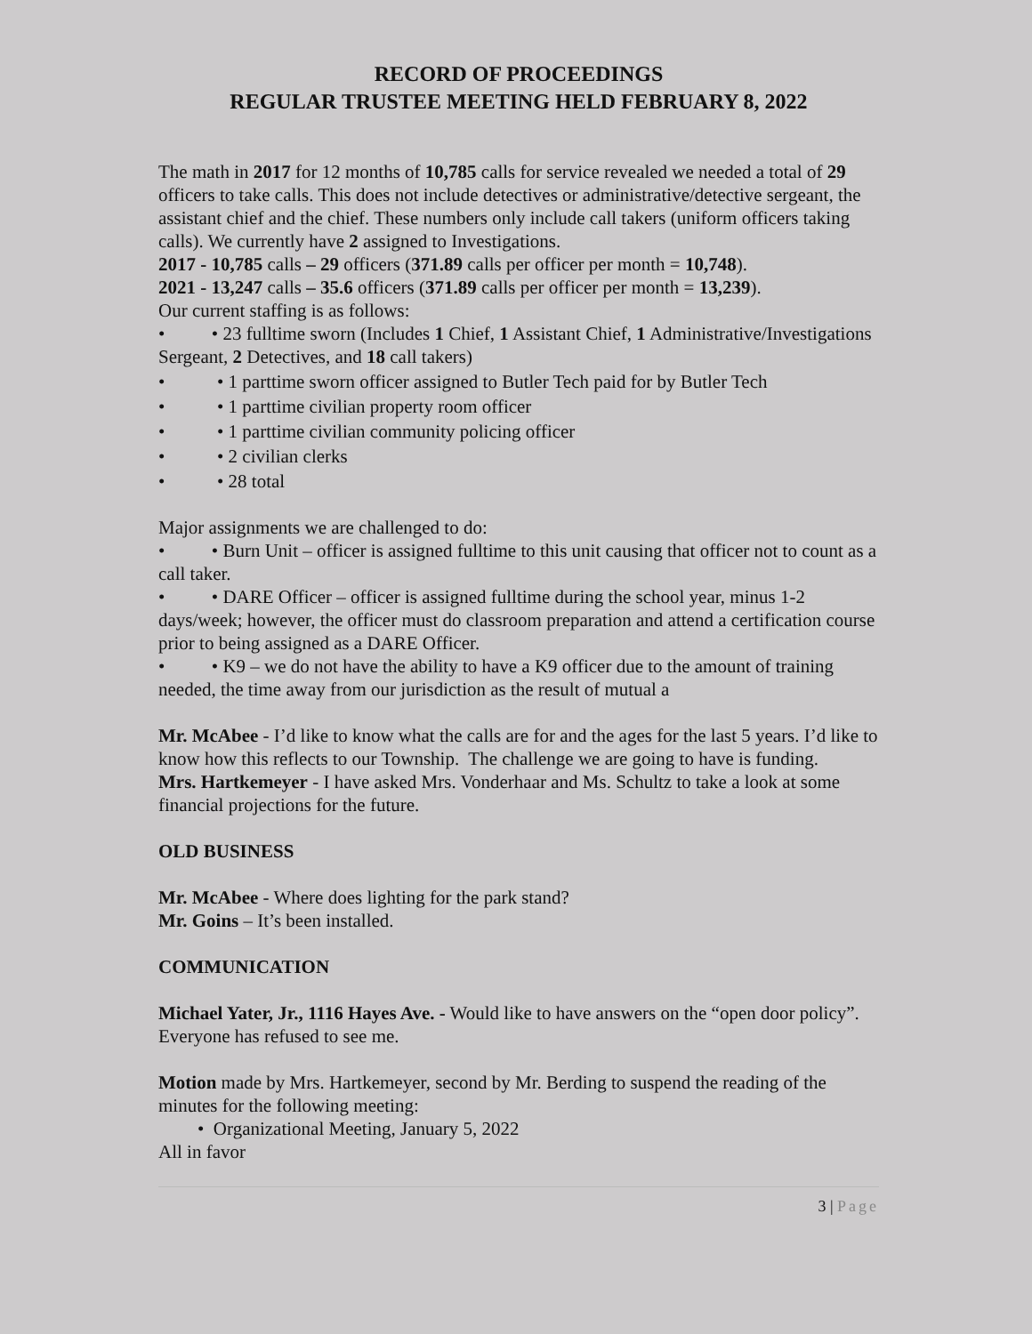RECORD OF PROCEEDINGS
REGULAR TRUSTEE MEETING HELD FEBRUARY 8, 2022
The math in 2017 for 12 months of 10,785 calls for service revealed we needed a total of 29 officers to take calls. This does not include detectives or administrative/detective sergeant, the assistant chief and the chief. These numbers only include call takers (uniform officers taking calls). We currently have 2 assigned to Investigations.
2017 - 10,785 calls – 29 officers (371.89 calls per officer per month = 10,748).
2021 - 13,247 calls – 35.6 officers (371.89 calls per officer per month = 13,239).
Our current staffing is as follows:
• • 23 fulltime sworn (Includes 1 Chief, 1 Assistant Chief, 1 Administrative/Investigations Sergeant, 2 Detectives, and 18 call takers)
• • 1 parttime sworn officer assigned to Butler Tech paid for by Butler Tech
• • 1 parttime civilian property room officer
• • 1 parttime civilian community policing officer
• • 2 civilian clerks
• • 28 total
Major assignments we are challenged to do:
• • Burn Unit – officer is assigned fulltime to this unit causing that officer not to count as a call taker.
• • DARE Officer – officer is assigned fulltime during the school year, minus 1-2 days/week; however, the officer must do classroom preparation and attend a certification course prior to being assigned as a DARE Officer.
• • K9 – we do not have the ability to have a K9 officer due to the amount of training needed, the time away from our jurisdiction as the result of mutual a
Mr. McAbee - I’d like to know what the calls are for and the ages for the last 5 years. I’d like to know how this reflects to our Township. The challenge we are going to have is funding.
Mrs. Hartkemeyer - I have asked Mrs. Vonderhaar and Ms. Schultz to take a look at some financial projections for the future.
OLD BUSINESS
Mr. McAbee - Where does lighting for the park stand?
Mr. Goins – It’s been installed.
COMMUNICATION
Michael Yater, Jr., 1116 Hayes Ave. - Would like to have answers on the “open door policy”. Everyone has refused to see me.
Motion made by Mrs. Hartkemeyer, second by Mr. Berding to suspend the reading of the minutes for the following meeting:
• Organizational Meeting, January 5, 2022
All in favor
3 | Page